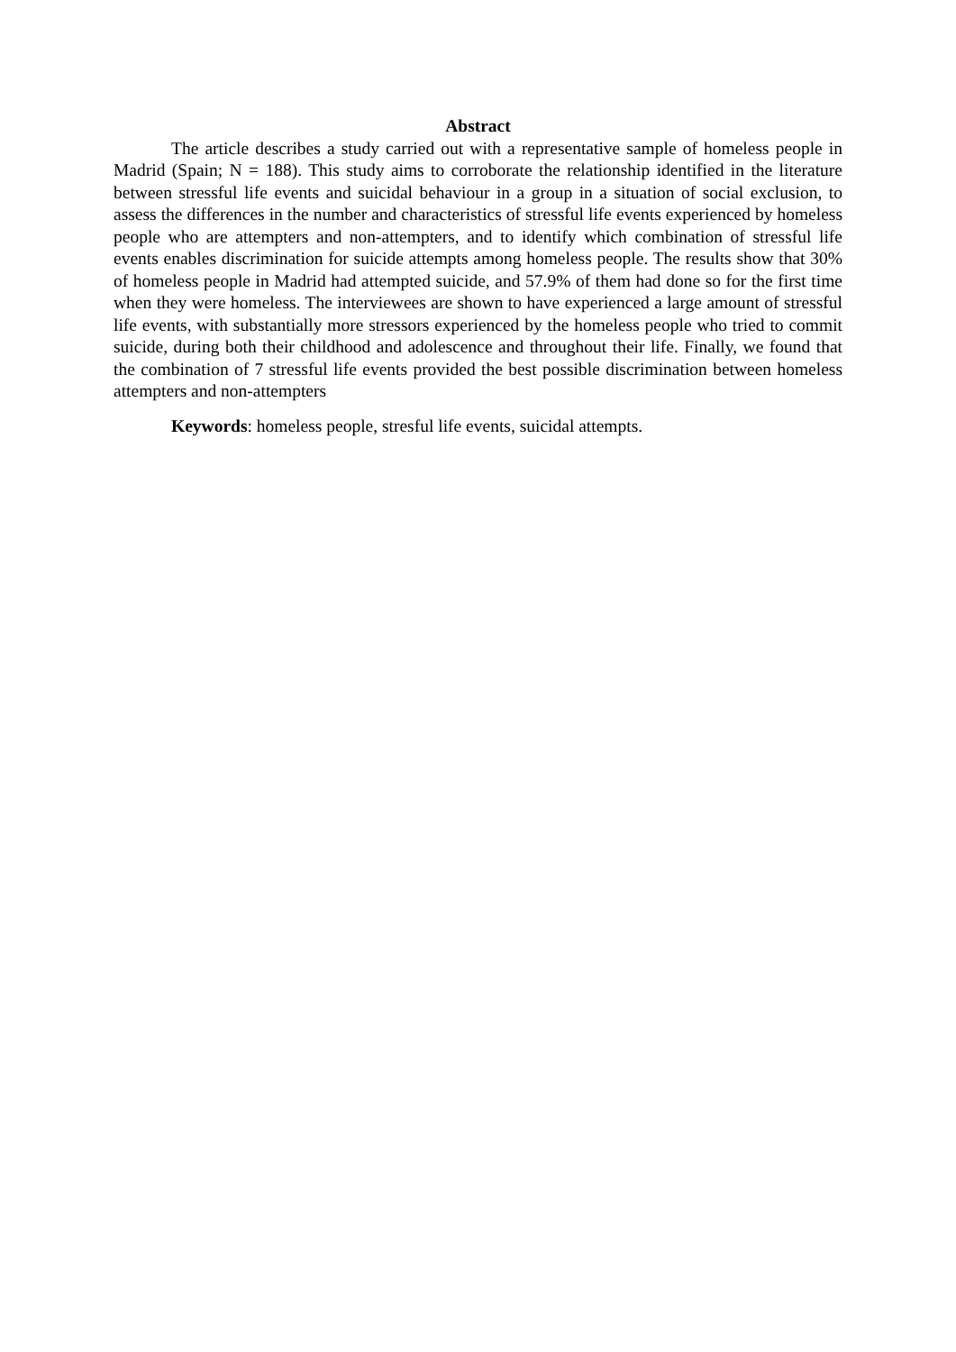Abstract
The article describes a study carried out with a representative sample of homeless people in Madrid (Spain; N = 188). This study aims to corroborate the relationship identified in the literature between stressful life events and suicidal behaviour in a group in a situation of social exclusion, to assess the differences in the number and characteristics of stressful life events experienced by homeless people who are attempters and non-attempters, and to identify which combination of stressful life events enables discrimination for suicide attempts among homeless people. The results show that 30% of homeless people in Madrid had attempted suicide, and 57.9% of them had done so for the first time when they were homeless. The interviewees are shown to have experienced a large amount of stressful life events, with substantially more stressors experienced by the homeless people who tried to commit suicide, during both their childhood and adolescence and throughout their life. Finally, we found that the combination of 7 stressful life events provided the best possible discrimination between homeless attempters and non-attempters
Keywords: homeless people, stresful life events, suicidal attempts.